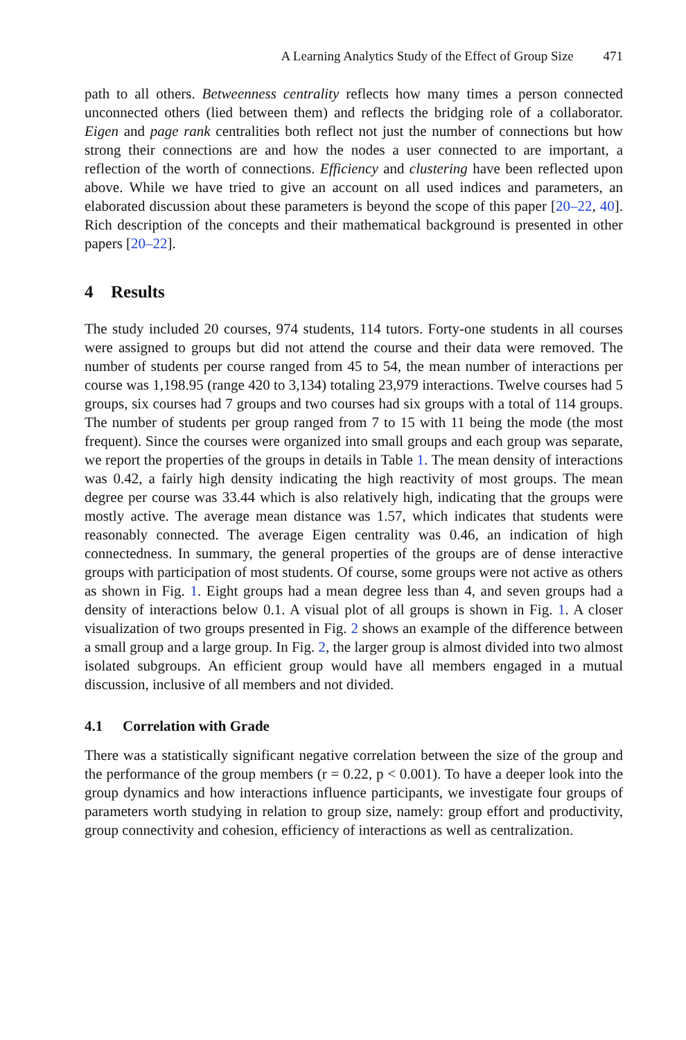A Learning Analytics Study of the Effect of Group Size 471
path to all others. Betweenness centrality reflects how many times a person connected unconnected others (lied between them) and reflects the bridging role of a collaborator. Eigen and page rank centralities both reflect not just the number of connections but how strong their connections are and how the nodes a user connected to are important, a reflection of the worth of connections. Efficiency and clustering have been reflected upon above. While we have tried to give an account on all used indices and parameters, an elaborated discussion about these parameters is beyond the scope of this paper [20–22, 40]. Rich description of the concepts and their mathematical background is presented in other papers [20–22].
4 Results
The study included 20 courses, 974 students, 114 tutors. Forty-one students in all courses were assigned to groups but did not attend the course and their data were removed. The number of students per course ranged from 45 to 54, the mean number of interactions per course was 1,198.95 (range 420 to 3,134) totaling 23,979 interactions. Twelve courses had 5 groups, six courses had 7 groups and two courses had six groups with a total of 114 groups. The number of students per group ranged from 7 to 15 with 11 being the mode (the most frequent). Since the courses were organized into small groups and each group was separate, we report the properties of the groups in details in Table 1. The mean density of interactions was 0.42, a fairly high density indicating the high reactivity of most groups. The mean degree per course was 33.44 which is also relatively high, indicating that the groups were mostly active. The average mean distance was 1.57, which indicates that students were reasonably connected. The average Eigen centrality was 0.46, an indication of high connectedness. In summary, the general properties of the groups are of dense interactive groups with participation of most students. Of course, some groups were not active as others as shown in Fig. 1. Eight groups had a mean degree less than 4, and seven groups had a density of interactions below 0.1. A visual plot of all groups is shown in Fig. 1. A closer visualization of two groups presented in Fig. 2 shows an example of the difference between a small group and a large group. In Fig. 2, the larger group is almost divided into two almost isolated subgroups. An efficient group would have all members engaged in a mutual discussion, inclusive of all members and not divided.
4.1 Correlation with Grade
There was a statistically significant negative correlation between the size of the group and the performance of the group members (r = 0.22, p < 0.001). To have a deeper look into the group dynamics and how interactions influence participants, we investigate four groups of parameters worth studying in relation to group size, namely: group effort and productivity, group connectivity and cohesion, efficiency of interactions as well as centralization.